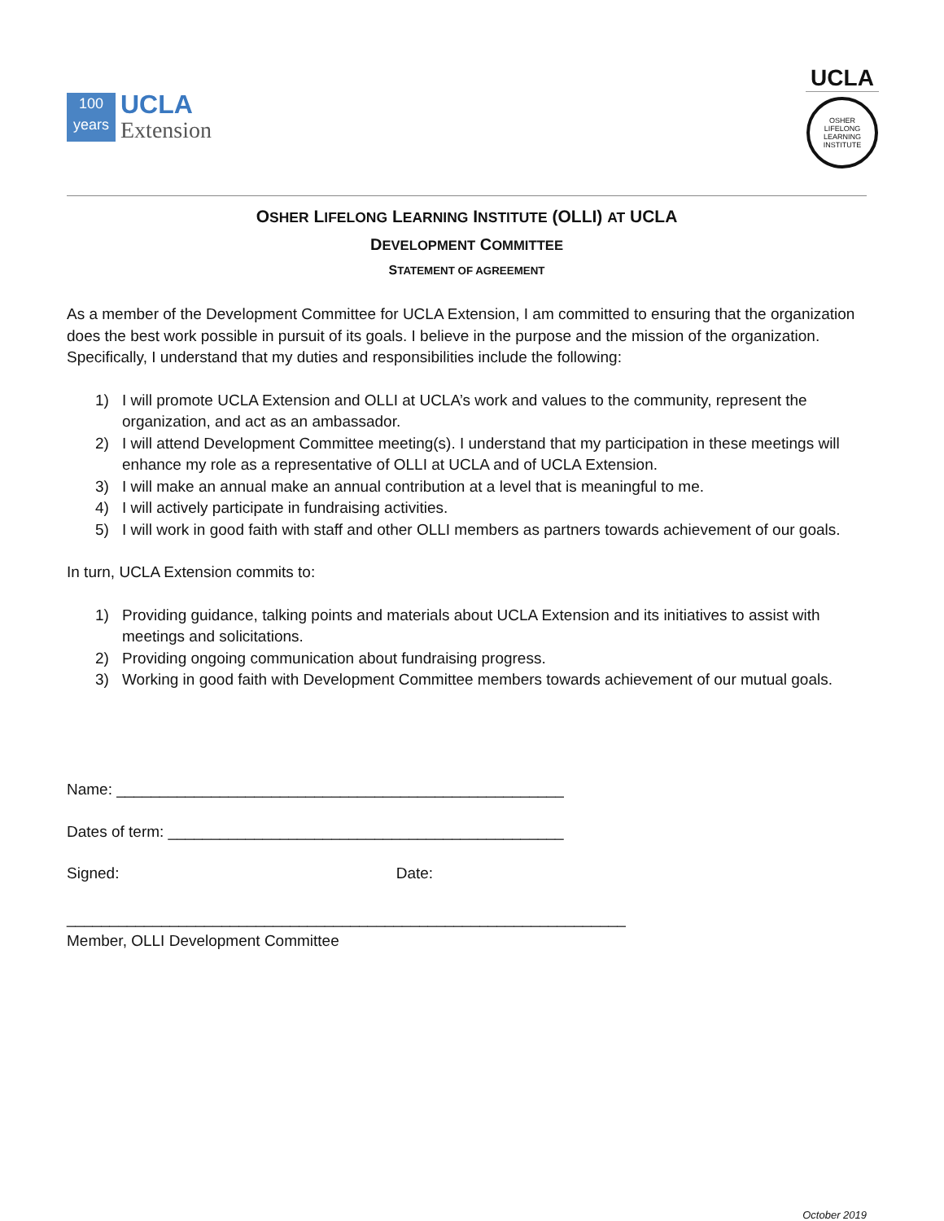100
years
UCLA
Extension
UCLA
OSHER
LIFELONG
LEARNING
INSTITUTE
OSHER LIFELONG LEARNING INSTITUTE (OLLI) AT UCLA
DEVELOPMENT COMMITTEE
STATEMENT OF AGREEMENT
As a member of the Development Committee for UCLA Extension, I am committed to ensuring that the organization does the best work possible in pursuit of its goals. I believe in the purpose and the mission of the organization. Specifically, I understand that my duties and responsibilities include the following:
1) I will promote UCLA Extension and OLLI at UCLA’s work and values to the community, represent the organization, and act as an ambassador.
2) I will attend Development Committee meeting(s). I understand that my participation in these meetings will enhance my role as a representative of OLLI at UCLA and of UCLA Extension.
3) I will make an annual make an annual contribution at a level that is meaningful to me.
4) I will actively participate in fundraising activities.
5) I will work in good faith with staff and other OLLI members as partners towards achievement of our goals.
In turn, UCLA Extension commits to:
1) Providing guidance, talking points and materials about UCLA Extension and its initiatives to assist with meetings and solicitations.
2) Providing ongoing communication about fundraising progress.
3) Working in good faith with Development Committee members towards achievement of our mutual goals.
Name: ____________________________________________________
Dates of term: ______________________________________________
Signed: Date:
_________________________________________________________________
Member, OLLI Development Committee
October 2019